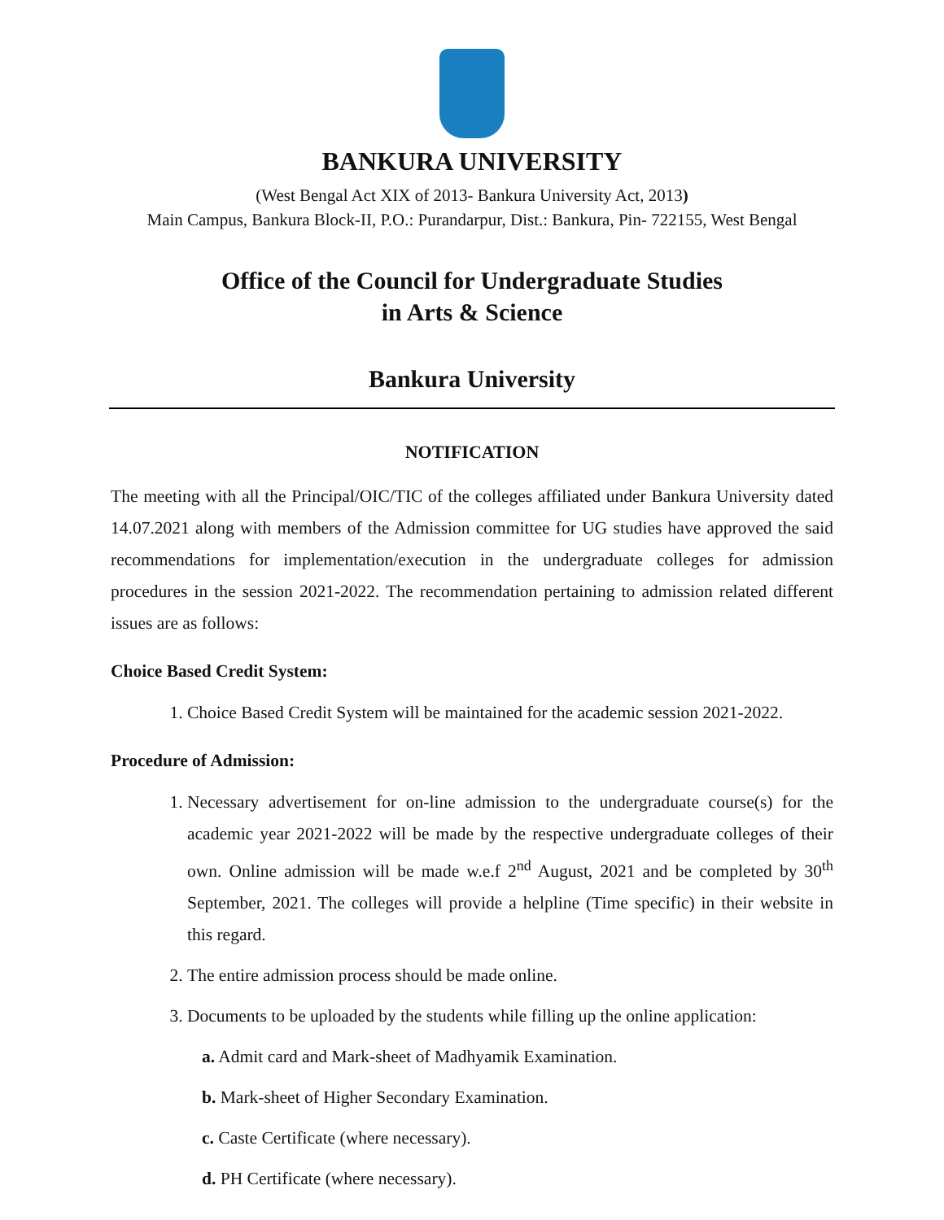BANKURA UNIVERSITY
(West Bengal Act XIX of 2013- Bankura University Act, 2013)
Main Campus, Bankura Block-II, P.O.: Purandarpur, Dist.: Bankura, Pin- 722155, West Bengal
Office of the Council for Undergraduate Studies
in Arts & Science
Bankura University
NOTIFICATION
The meeting with all the Principal/OIC/TIC of the colleges affiliated under Bankura University dated 14.07.2021 along with members of the Admission committee for UG studies have approved the said recommendations for implementation/execution in the undergraduate colleges for admission procedures in the session 2021-2022. The recommendation pertaining to admission related different issues are as follows:
Choice Based Credit System:
1. Choice Based Credit System will be maintained for the academic session 2021-2022.
Procedure of Admission:
1. Necessary advertisement for on-line admission to the undergraduate course(s) for the academic year 2021-2022 will be made by the respective undergraduate colleges of their own. Online admission will be made w.e.f 2<sup>nd</sup> August, 2021 and be completed by 30<sup>th</sup> September, 2021. The colleges will provide a helpline (Time specific) in their website in this regard.
2. The entire admission process should be made online.
3. Documents to be uploaded by the students while filling up the online application:
a. Admit card and Mark-sheet of Madhyamik Examination.
b. Mark-sheet of Higher Secondary Examination.
c. Caste Certificate (where necessary).
d. PH Certificate (where necessary).